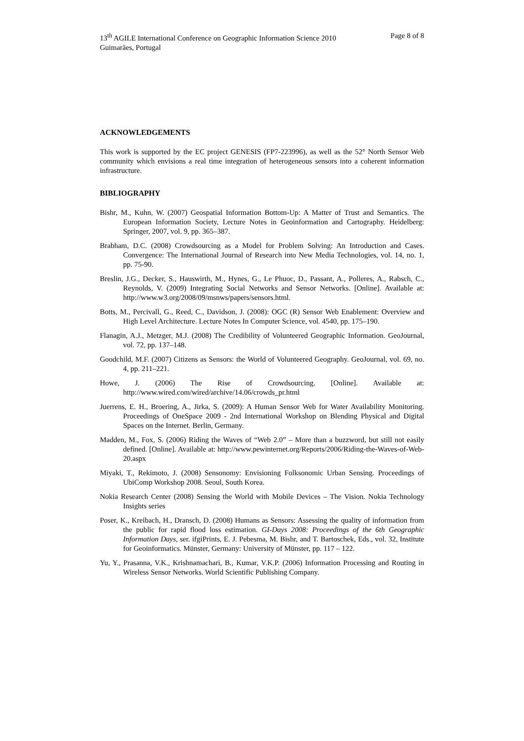Page 8 of 8 13<sup>th</sup> AGILE International Conference on Geographic Information Science 2010
Guimarães, Portugal
ACKNOWLEDGEMENTS
This work is supported by the EC project GENESIS (FP7-223996), as well as the 52° North Sensor Web community which envisions a real time integration of heterogeneous sensors into a coherent information infrastructure.
BIBLIOGRAPHY
Bishr, M., Kuhn, W. (2007) Geospatial Information Bottom-Up: A Matter of Trust and Semantics. The European Information Society, Lecture Notes in Geoinformation and Cartography. Heidelberg: Springer, 2007, vol. 9, pp. 365–387.
Brabham, D.C. (2008) Crowdsourcing as a Model for Problem Solving: An Introduction and Cases. Convergence: The International Journal of Research into New Media Technologies, vol. 14, no. 1, pp. 75-90.
Breslin, J.G., Decker, S., Hauswirth, M., Hynes, G., Le Phuoc, D., Passant, A., Polleres, A., Rabsch, C., Reynolds, V. (2009) Integrating Social Networks and Sensor Networks. [Online]. Available at: http://www.w3.org/2008/09/msnws/papers/sensors.html.
Botts, M., Percivall, G., Reed, C., Davidson, J. (2008): OGC (R) Sensor Web Enablement: Overview and High Level Architecture. Lecture Notes In Computer Science, vol. 4540, pp. 175–190.
Flanagin, A.J., Metzger, M.J. (2008) The Credibility of Volunteered Geographic Information. GeoJournal, vol. 72, pp. 137–148.
Goodchild, M.F. (2007) Citizens as Sensors: the World of Volunteered Geography. GeoJournal, vol. 69, no. 4, pp. 211–221.
Howe, J. (2006) The Rise of Crowdsourcing. [Online]. Available at: http://www.wired.com/wired/archive/14.06/crowds_pr.html
Juerrens, E. H., Broering, A., Jirka, S. (2009): A Human Sensor Web for Water Availability Monitoring. Proceedings of OneSpace 2009 - 2nd International Workshop on Blending Physical and Digital Spaces on the Internet. Berlin, Germany.
Madden, M., Fox, S. (2006) Riding the Waves of “Web 2.0” – More than a buzzword, but still not easily defined. [Online]. Available at: http://www.pewinternet.org/Reports/2006/Riding-the-Waves-of-Web-20.aspx
Miyaki, T., Rekimoto, J. (2008) Sensonomy: Envisioning Folksonomic Urban Sensing. Proceedings of UbiComp Workshop 2008. Seoul, South Korea.
Nokia Research Center (2008) Sensing the World with Mobile Devices – The Vision. Nokia Technology Insights series
Poser, K., Kreibach, H., Dransch, D. (2008) Humans as Sensors: Assessing the quality of information from the public for rapid flood loss estimation. GI-Days 2008: Proceedings of the 6th Geographic Information Days, ser. ifgiPrints, E. J. Pebesma, M. Bishr, and T. Bartoschek, Eds., vol. 32, Institute for Geoinformatics. Münster, Germany: University of Münster, pp. 117 – 122.
Yu, Y., Prasanna, V.K., Krishnamachari, B., Kumar, V.K.P. (2006) Information Processing and Routing in Wireless Sensor Networks. World Scientific Publishing Company.